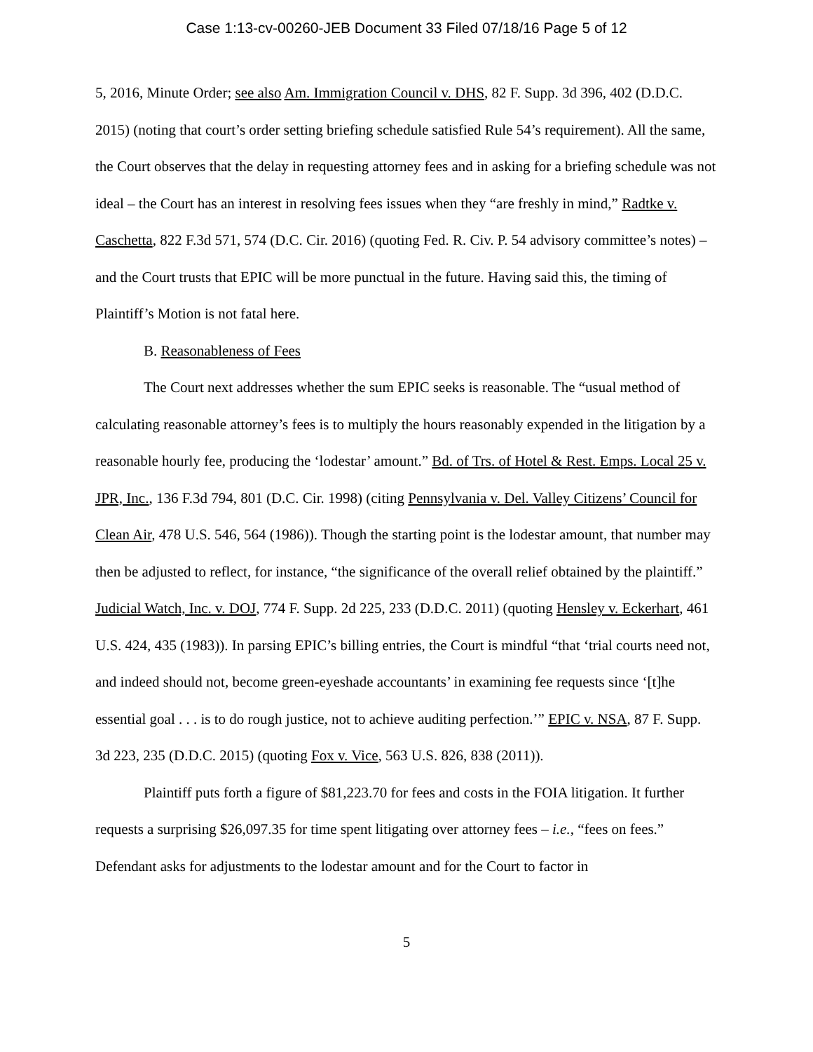Case 1:13-cv-00260-JEB Document 33 Filed 07/18/16 Page 5 of 12
5, 2016, Minute Order; see also Am. Immigration Council v. DHS, 82 F. Supp. 3d 396, 402 (D.D.C. 2015) (noting that court’s order setting briefing schedule satisfied Rule 54’s requirement). All the same, the Court observes that the delay in requesting attorney fees and in asking for a briefing schedule was not ideal – the Court has an interest in resolving fees issues when they “are freshly in mind,” Radtke v. Caschetta, 822 F.3d 571, 574 (D.C. Cir. 2016) (quoting Fed. R. Civ. P. 54 advisory committee’s notes) – and the Court trusts that EPIC will be more punctual in the future. Having said this, the timing of Plaintiff’s Motion is not fatal here.
B. Reasonableness of Fees
The Court next addresses whether the sum EPIC seeks is reasonable. The “usual method of calculating reasonable attorney’s fees is to multiply the hours reasonably expended in the litigation by a reasonable hourly fee, producing the ‘lodestar’ amount.” Bd. of Trs. of Hotel & Rest. Emps. Local 25 v. JPR, Inc., 136 F.3d 794, 801 (D.C. Cir. 1998) (citing Pennsylvania v. Del. Valley Citizens’ Council for Clean Air, 478 U.S. 546, 564 (1986)). Though the starting point is the lodestar amount, that number may then be adjusted to reflect, for instance, “the significance of the overall relief obtained by the plaintiff.” Judicial Watch, Inc. v. DOJ, 774 F. Supp. 2d 225, 233 (D.D.C. 2011) (quoting Hensley v. Eckerhart, 461 U.S. 424, 435 (1983)). In parsing EPIC’s billing entries, the Court is mindful “that ‘trial courts need not, and indeed should not, become green-eyeshade accountants’ in examining fee requests since ‘[t]he essential goal . . . is to do rough justice, not to achieve auditing perfection.’” EPIC v. NSA, 87 F. Supp. 3d 223, 235 (D.D.C. 2015) (quoting Fox v. Vice, 563 U.S. 826, 838 (2011)).
Plaintiff puts forth a figure of $81,223.70 for fees and costs in the FOIA litigation. It further requests a surprising $26,097.35 for time spent litigating over attorney fees – i.e., “fees on fees.” Defendant asks for adjustments to the lodestar amount and for the Court to factor in
5